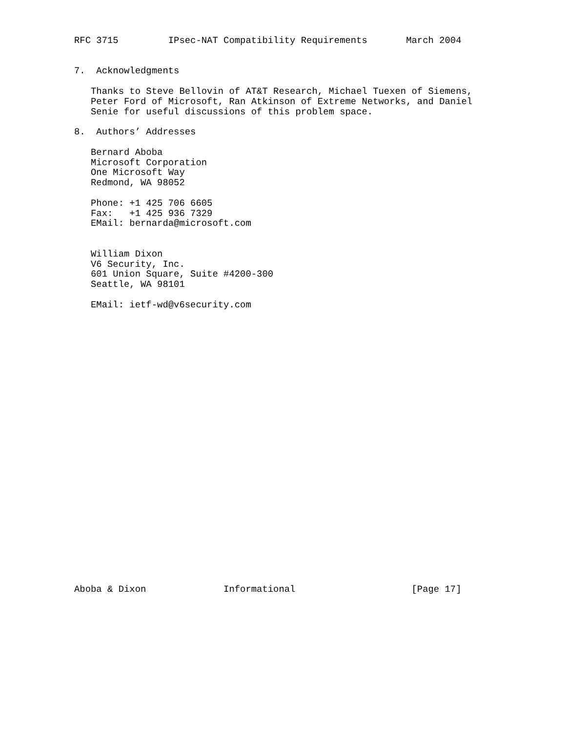RFC 3715         IPsec-NAT Compatibility Requirements       March 2004


7.  Acknowledgments

   Thanks to Steve Bellovin of AT&T Research, Michael Tuexen of Siemens,
   Peter Ford of Microsoft, Ran Atkinson of Extreme Networks, and Daniel
   Senie for useful discussions of this problem space.

8.  Authors’ Addresses

   Bernard Aboba
   Microsoft Corporation
   One Microsoft Way
   Redmond, WA 98052

   Phone: +1 425 706 6605
   Fax:   +1 425 936 7329
   EMail: bernarda@microsoft.com


   William Dixon
   V6 Security, Inc.
   601 Union Square, Suite #4200-300
   Seattle, WA 98101

   EMail: ietf-wd@v6security.com



























Aboba & Dixon              Informational                     [Page 17]